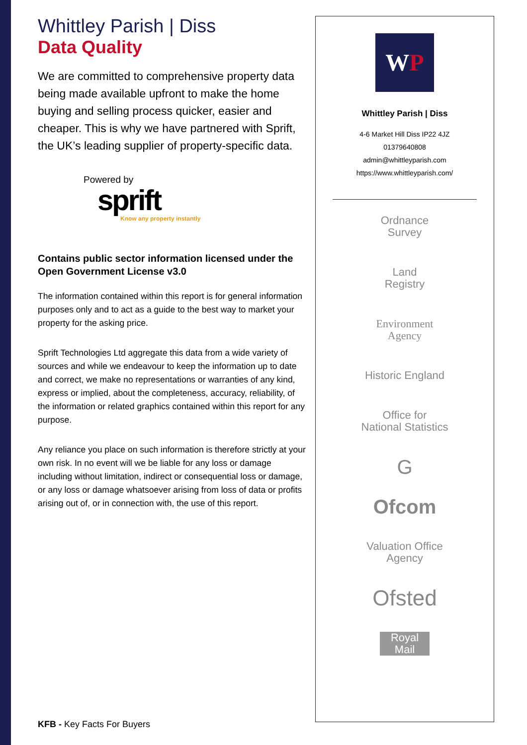Whittley Parish | Diss
Data Quality
We are committed to comprehensive property data being made available upfront to make the home buying and selling process quicker, easier and cheaper. This is why we have partnered with Sprift, the UK’s leading supplier of property-specific data.
Powered by
sprift
Know any property instantly
Contains public sector information licensed under the Open Government License v3.0
The information contained within this report is for general information purposes only and to act as a guide to the best way to market your property for the asking price.
Sprift Technologies Ltd aggregate this data from a wide variety of sources and while we endeavour to keep the information up to date and correct, we make no representations or warranties of any kind, express or implied, about the completeness, accuracy, reliability, of the information or related graphics contained within this report for any purpose.
Any reliance you place on such information is therefore strictly at your own risk. In no event will we be liable for any loss or damage including without limitation, indirect or consequential loss or damage, or any loss or damage whatsoever arising from loss of data or profits arising out of, or in connection with, the use of this report.
KFB - Key Facts For Buyers
WP
Whittley Parish | Diss
4-6 Market Hill Diss IP22 4JZ
01379640808
admin@whittleyparish.com
https://www.whittleyparish.com/
Ordnance
Survey
Land
Registry
Environment
Agency
Historic England
Office for
National Statistics
G
Ofcom
Valuation Office
Agency
Ofsted
Royal Mail